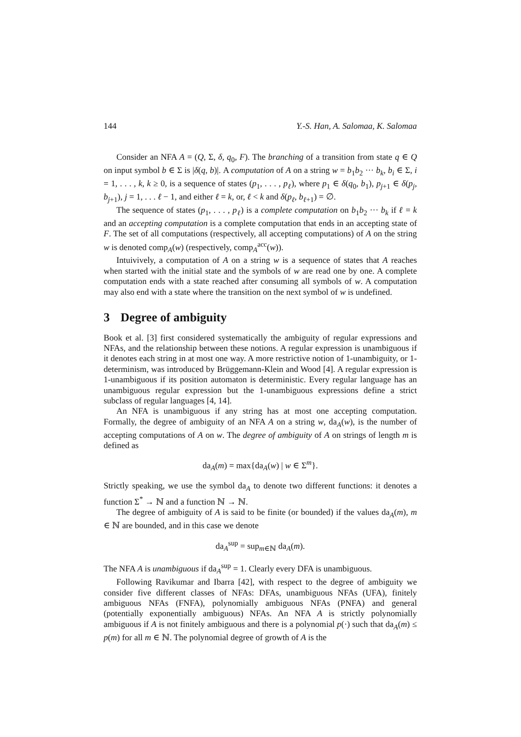144 Y.-S. Han, A. Salomaa, K. Salomaa
Consider an NFA A = (Q, Σ, δ, q<sub>0</sub>, F). The branching of a transition from state q ∈ Q on input symbol b ∈ Σ is |δ(q, b)|. A computation of A on a string w = b<sub>1</sub>b<sub>2</sub> ··· b<sub>k</sub>, b<sub>i</sub> ∈ Σ, i = 1, . . . , k, k ≥ 0, is a sequence of states (p<sub>1</sub>, . . . , p<sub>ℓ</sub>), where p<sub>1</sub> ∈ δ(q<sub>0</sub>, b<sub>1</sub>), p<sub>j+1</sub> ∈ δ(p<sub>j</sub>, b<sub>j+1</sub>), j = 1, . . . ℓ − 1, and either ℓ = k, or, ℓ < k and δ(p<sub>ℓ</sub>, b<sub>ℓ+1</sub>) = ∅.
The sequence of states (p<sub>1</sub>, . . . , p<sub>ℓ</sub>) is a complete computation on b<sub>1</sub>b<sub>2</sub> ··· b<sub>k</sub> if ℓ = k and an accepting computation is a complete computation that ends in an accepting state of F. The set of all computations (respectively, all accepting computations) of A on the string w is denoted comp<sub>A</sub>(w) (respectively, comp<sub>A</sub><sup>acc</sup>(w)).
Intuivively, a computation of A on a string w is a sequence of states that A reaches when started with the initial state and the symbols of w are read one by one. A complete computation ends with a state reached after consuming all symbols of w. A computation may also end with a state where the transition on the next symbol of w is undefined.
3 Degree of ambiguity
Book et al. [3] first considered systematically the ambiguity of regular expressions and NFAs, and the relationship between these notions. A regular expression is unambiguous if it denotes each string in at most one way. A more restrictive notion of 1-unambiguity, or 1-determinism, was introduced by Brüggemann-Klein and Wood [4]. A regular expression is 1-unambiguous if its position automaton is deterministic. Every regular language has an unambiguous regular expression but the 1-unambiguous expressions define a strict subclass of regular languages [4, 14].
An NFA is unambiguous if any string has at most one accepting computation. Formally, the degree of ambiguity of an NFA A on a string w, da<sub>A</sub>(w), is the number of accepting computations of A on w. The degree of ambiguity of A on strings of length m is defined as
da<sub>A</sub>(m) = max{da<sub>A</sub>(w) | w ∈ Σ<sup>m</sup>}.
Strictly speaking, we use the symbol da<sub>A</sub> to denote two different functions: it denotes a function Σ<sup>*</sup> → ℕ and a function ℕ → ℕ.
The degree of ambiguity of A is said to be finite (or bounded) if the values da<sub>A</sub>(m), m ∈ ℕ are bounded, and in this case we denote
da<sub>A</sub><sup>sup</sup> = sup<sub>m∈ℕ</sub> da<sub>A</sub>(m).
The NFA A is unambiguous if da<sub>A</sub><sup>sup</sup> = 1. Clearly every DFA is unambiguous.
Following Ravikumar and Ibarra [42], with respect to the degree of ambiguity we consider five different classes of NFAs: DFAs, unambiguous NFAs (UFA), finitely ambiguous NFAs (FNFA), polynomially ambiguous NFAs (PNFA) and general (potentially exponentially ambiguous) NFAs. An NFA A is strictly polynomially ambiguous if A is not finitely ambiguous and there is a polynomial p(·) such that da<sub>A</sub>(m) ≤ p(m) for all m ∈ ℕ. The polynomial degree of growth of A is the